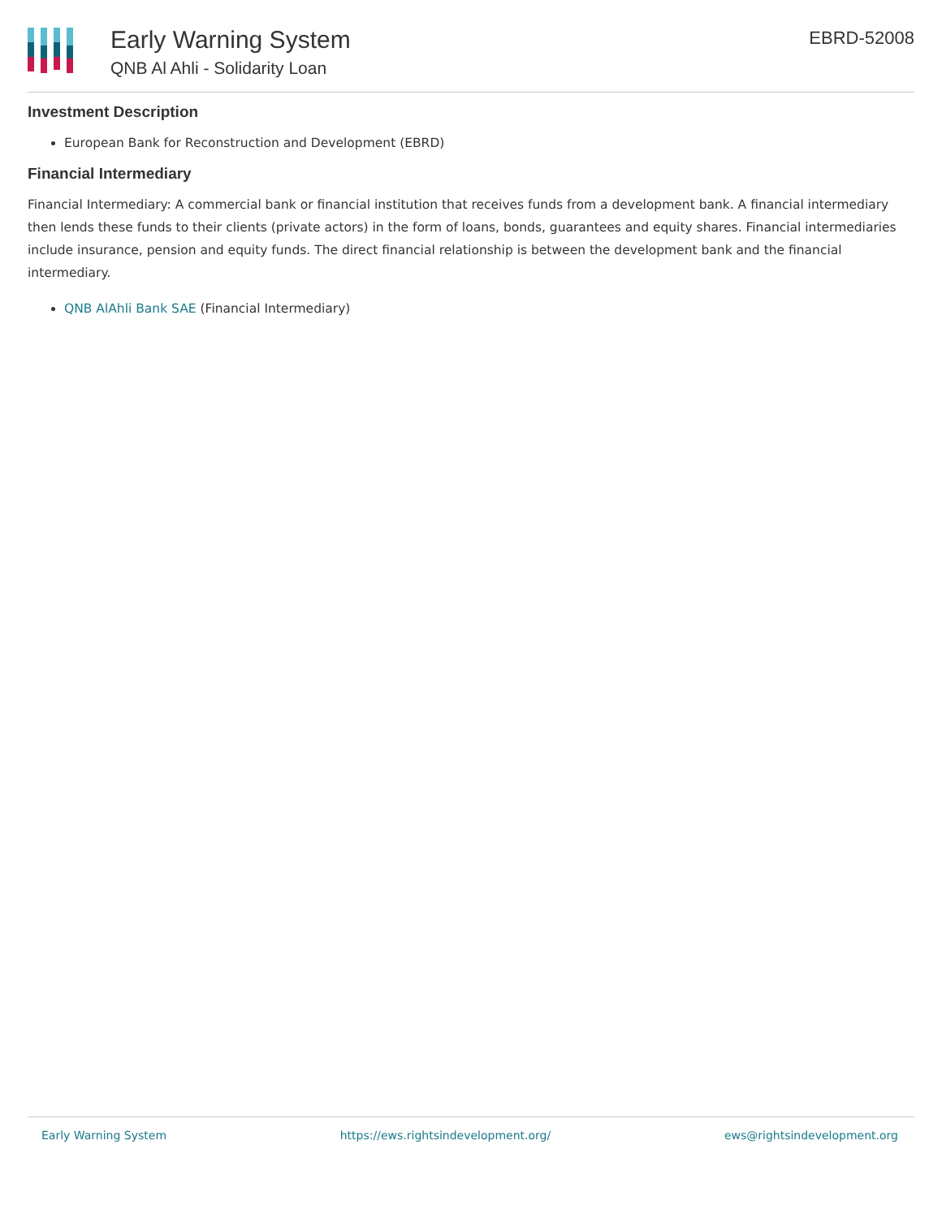Early Warning System
QNB Al Ahli - Solidarity Loan
EBRD-52008
Investment Description
European Bank for Reconstruction and Development (EBRD)
Financial Intermediary
Financial Intermediary: A commercial bank or financial institution that receives funds from a development bank. A financial intermediary then lends these funds to their clients (private actors) in the form of loans, bonds, guarantees and equity shares. Financial intermediaries include insurance, pension and equity funds. The direct financial relationship is between the development bank and the financial intermediary.
QNB AlAhli Bank SAE (Financial Intermediary)
Early Warning System https://ews.rightsindevelopment.org/ ews@rightsindevelopment.org